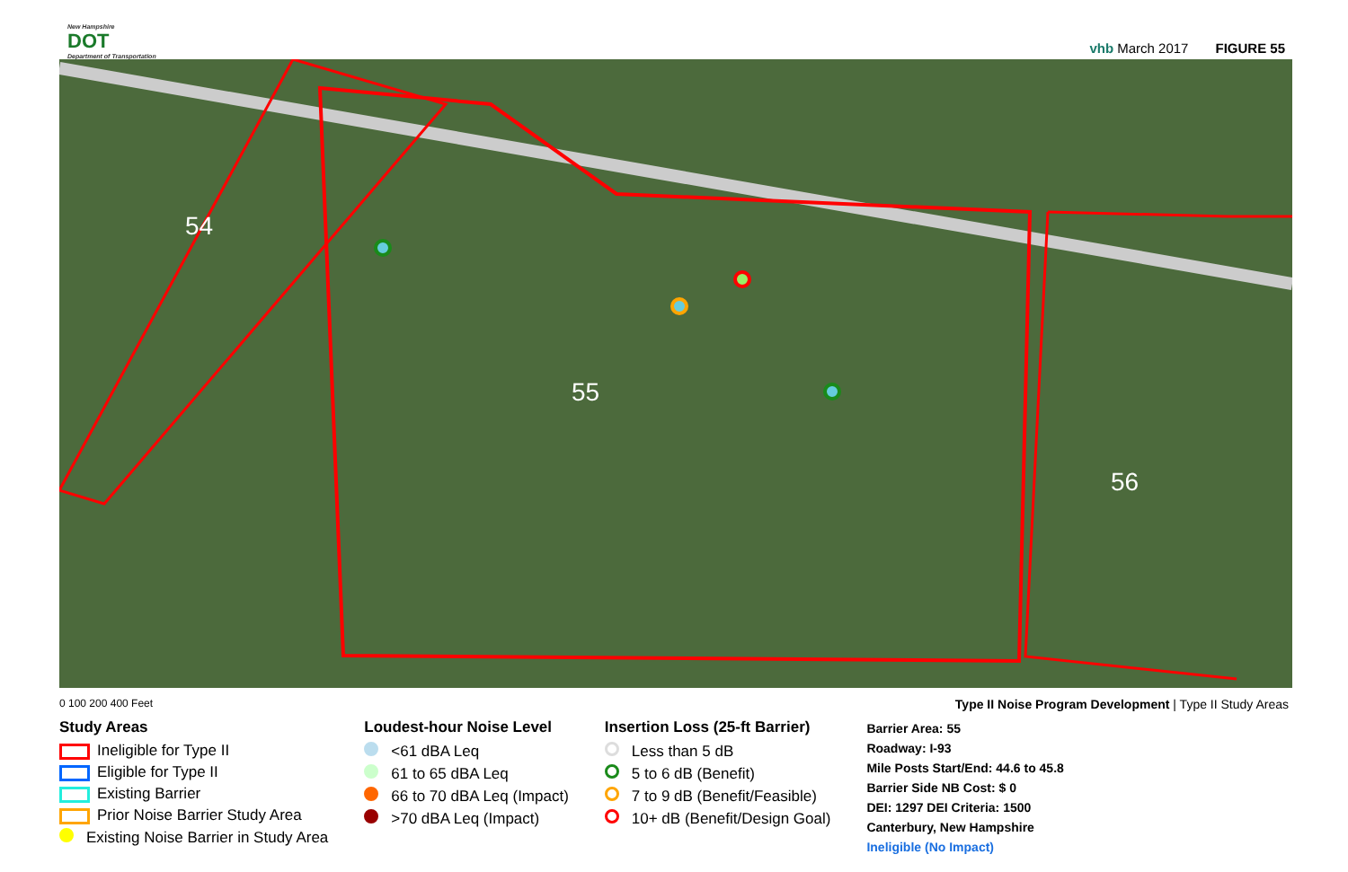New Hampshire
DOT
Department of Transportation
vhb March 2017 FIGURE 55
54
55
56
0 100 200 400 Feet Type II Noise Program Development | Type II Study Areas
Study Areas
Ineligible for Type II
Eligible for Type II
Existing Barrier
Prior Noise Barrier Study Area
Existing Noise Barrier in Study Area
Loudest-hour Noise Level
<61 dBA Leq
61 to 65 dBA Leq
66 to 70 dBA Leq (Impact)
>70 dBA Leq (Impact)
Insertion Loss (25-ft Barrier)
Less than 5 dB
5 to 6 dB (Benefit)
7 to 9 dB (Benefit/Feasible)
10+ dB (Benefit/Design Goal)
Barrier Area: 55
Roadway: I-93
Mile Posts Start/End: 44.6 to 45.8
Barrier Side NB Cost: $ 0
DEI: 1297 DEI Criteria: 1500
Canterbury, New Hampshire
Ineligible (No Impact)